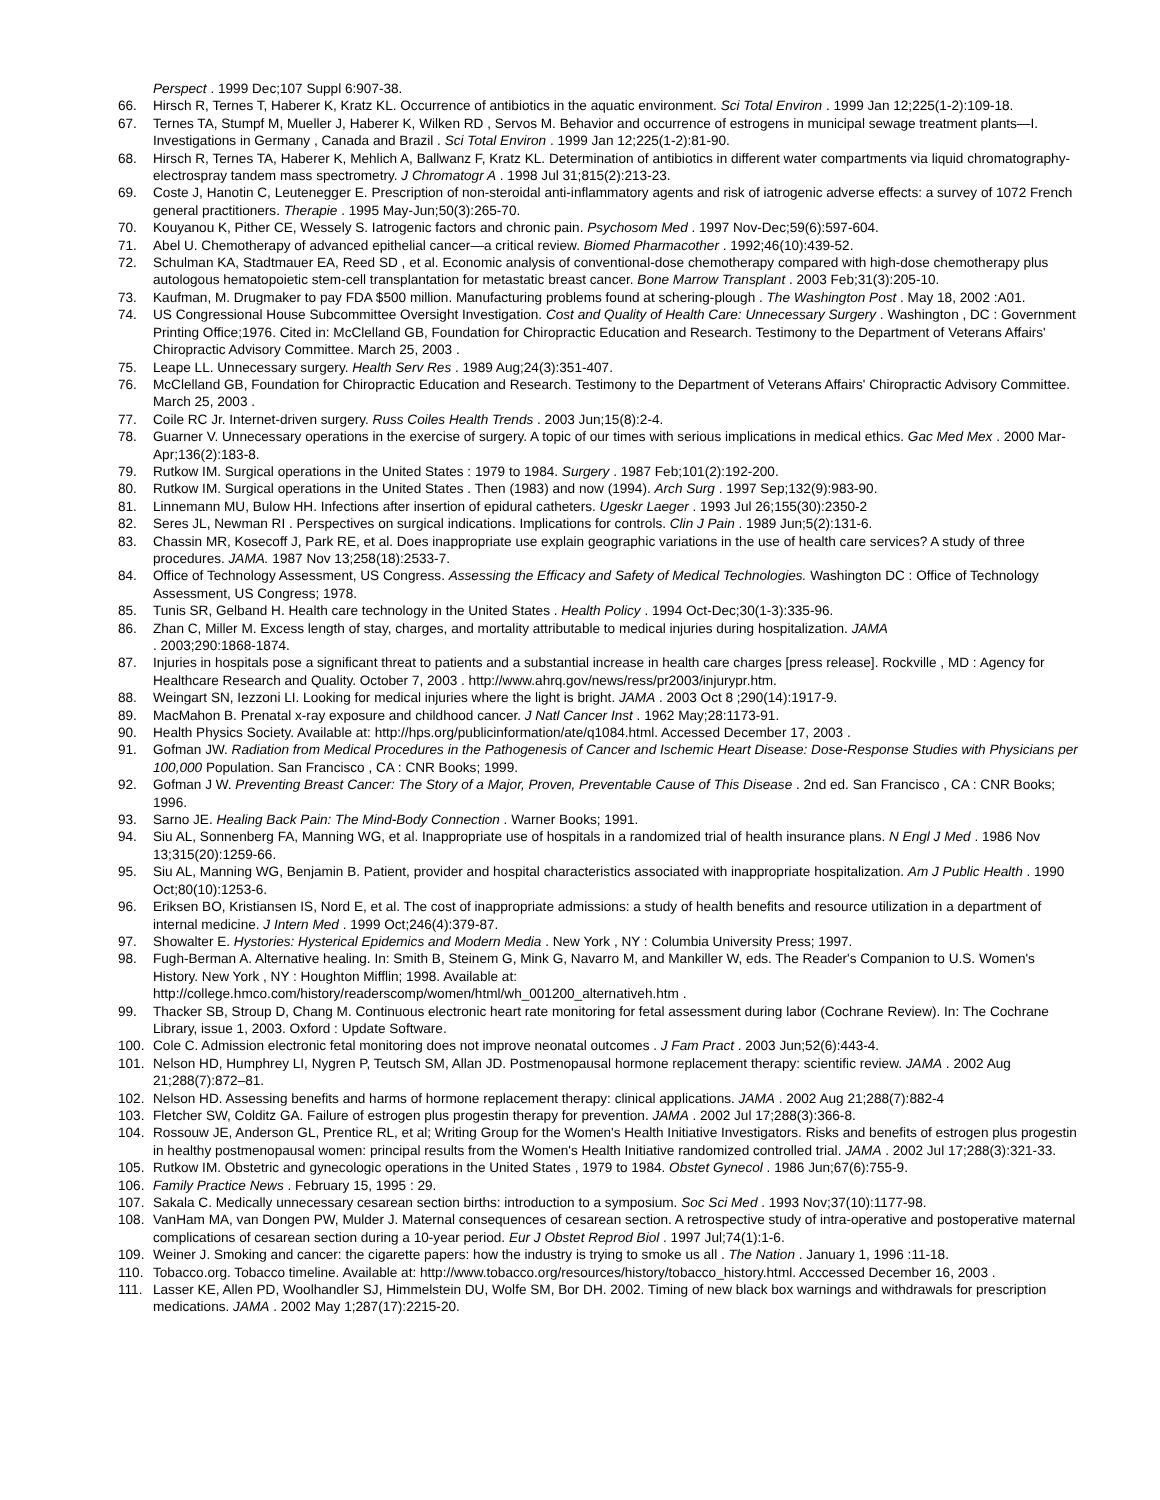Perspect . 1999 Dec;107 Suppl 6:907-38.
66. Hirsch R, Ternes T, Haberer K, Kratz KL. Occurrence of antibiotics in the aquatic environment. Sci Total Environ . 1999 Jan 12;225(1-2):109-18.
67. Ternes TA, Stumpf M, Mueller J, Haberer K, Wilken RD , Servos M. Behavior and occurrence of estrogens in municipal sewage treatment plants—I. Investigations in Germany , Canada and Brazil . Sci Total Environ . 1999 Jan 12;225(1-2):81-90.
68. Hirsch R, Ternes TA, Haberer K, Mehlich A, Ballwanz F, Kratz KL. Determination of antibiotics in different water compartments via liquid chromatography-electrospray tandem mass spectrometry. J Chromatogr A . 1998 Jul 31;815(2):213-23.
69. Coste J, Hanotin C, Leutenegger E. Prescription of non-steroidal anti-inflammatory agents and risk of iatrogenic adverse effects: a survey of 1072 French general practitioners. Therapie . 1995 May-Jun;50(3):265-70.
70. Kouyanou K, Pither CE, Wessely S. Iatrogenic factors and chronic pain. Psychosom Med . 1997 Nov-Dec;59(6):597-604.
71. Abel U. Chemotherapy of advanced epithelial cancer—a critical review. Biomed Pharmacother . 1992;46(10):439-52.
72. Schulman KA, Stadtmauer EA, Reed SD , et al. Economic analysis of conventional-dose chemotherapy compared with high-dose chemotherapy plus autologous hematopoietic stem-cell transplantation for metastatic breast cancer. Bone Marrow Transplant . 2003 Feb;31(3):205-10.
73. Kaufman, M. Drugmaker to pay FDA $500 million. Manufacturing problems found at schering-plough . The Washington Post . May 18, 2002 :A01.
74. US Congressional House Subcommittee Oversight Investigation. Cost and Quality of Health Care: Unnecessary Surgery . Washington , DC : Government Printing Office;1976. Cited in: McClelland GB, Foundation for Chiropractic Education and Research. Testimony to the Department of Veterans Affairs' Chiropractic Advisory Committee. March 25, 2003 .
75. Leape LL. Unnecessary surgery. Health Serv Res . 1989 Aug;24(3):351-407.
76. McClelland GB, Foundation for Chiropractic Education and Research. Testimony to the Department of Veterans Affairs' Chiropractic Advisory Committee. March 25, 2003 .
77. Coile RC Jr. Internet-driven surgery. Russ Coiles Health Trends . 2003 Jun;15(8):2-4.
78. Guarner V. Unnecessary operations in the exercise of surgery. A topic of our times with serious implications in medical ethics. Gac Med Mex . 2000 Mar-Apr;136(2):183-8.
79. Rutkow IM. Surgical operations in the United States : 1979 to 1984. Surgery . 1987 Feb;101(2):192-200.
80. Rutkow IM. Surgical operations in the United States . Then (1983) and now (1994). Arch Surg . 1997 Sep;132(9):983-90.
81. Linnemann MU, Bulow HH. Infections after insertion of epidural catheters. Ugeskr Laeger . 1993 Jul 26;155(30):2350-2
82. Seres JL, Newman RI . Perspectives on surgical indications. Implications for controls. Clin J Pain . 1989 Jun;5(2):131-6.
83. Chassin MR, Kosecoff J, Park RE, et al. Does inappropriate use explain geographic variations in the use of health care services? A study of three procedures. JAMA. 1987 Nov 13;258(18):2533-7.
84. Office of Technology Assessment, US Congress. Assessing the Efficacy and Safety of Medical Technologies. Washington DC : Office of Technology Assessment, US Congress; 1978.
85. Tunis SR, Gelband H. Health care technology in the United States . Health Policy . 1994 Oct-Dec;30(1-3):335-96.
86. Zhan C, Miller M. Excess length of stay, charges, and mortality attributable to medical injuries during hospitalization. JAMA
. 2003;290:1868-1874.
87. Injuries in hospitals pose a significant threat to patients and a substantial increase in health care charges [press release]. Rockville , MD : Agency for Healthcare Research and Quality. October 7, 2003 . http://www.ahrq.gov/news/ress/pr2003/injurypr.htm.
88. Weingart SN, Iezzoni LI. Looking for medical injuries where the light is bright. JAMA . 2003 Oct 8 ;290(14):1917-9.
89. MacMahon B. Prenatal x-ray exposure and childhood cancer. J Natl Cancer Inst . 1962 May;28:1173-91.
90. Health Physics Society. Available at: http://hps.org/publicinformation/ate/q1084.html. Accessed December 17, 2003 .
91. Gofman JW. Radiation from Medical Procedures in the Pathogenesis of Cancer and Ischemic Heart Disease: Dose-Response Studies with Physicians per 100,000 Population. San Francisco , CA : CNR Books; 1999.
92. Gofman J W. Preventing Breast Cancer: The Story of a Major, Proven, Preventable Cause of This Disease . 2nd ed. San Francisco , CA : CNR Books; 1996.
93. Sarno JE. Healing Back Pain: The Mind-Body Connection . Warner Books; 1991.
94. Siu AL, Sonnenberg FA, Manning WG, et al. Inappropriate use of hospitals in a randomized trial of health insurance plans. N Engl J Med . 1986 Nov 13;315(20):1259-66.
95. Siu AL, Manning WG, Benjamin B. Patient, provider and hospital characteristics associated with inappropriate hospitalization. Am J Public Health . 1990 Oct;80(10):1253-6.
96. Eriksen BO, Kristiansen IS, Nord E, et al. The cost of inappropriate admissions: a study of health benefits and resource utilization in a department of internal medicine. J Intern Med . 1999 Oct;246(4):379-87.
97. Showalter E. Hystories: Hysterical Epidemics and Modern Media . New York , NY : Columbia University Press; 1997.
98. Fugh-Berman A. Alternative healing. In: Smith B, Steinem G, Mink G, Navarro M, and Mankiller W, eds. The Reader's Companion to U.S. Women's History. New York , NY : Houghton Mifflin; 1998. Available at:
http://college.hmco.com/history/readerscomp/women/html/wh_001200_alternativeh.htm .
99. Thacker SB, Stroup D, Chang M. Continuous electronic heart rate monitoring for fetal assessment during labor (Cochrane Review). In: The Cochrane Library, issue 1, 2003. Oxford : Update Software.
100. Cole C. Admission electronic fetal monitoring does not improve neonatal outcomes . J Fam Pract . 2003 Jun;52(6):443-4.
101. Nelson HD, Humphrey LI, Nygren P, Teutsch SM, Allan JD. Postmenopausal hormone replacement therapy: scientific review. JAMA . 2002 Aug 21;288(7):872–81.
102. Nelson HD. Assessing benefits and harms of hormone replacement therapy: clinical applications. JAMA . 2002 Aug 21;288(7):882-4
103. Fletcher SW, Colditz GA. Failure of estrogen plus progestin therapy for prevention. JAMA . 2002 Jul 17;288(3):366-8.
104. Rossouw JE, Anderson GL, Prentice RL, et al; Writing Group for the Women's Health Initiative Investigators. Risks and benefits of estrogen plus progestin in healthy postmenopausal women: principal results from the Women's Health Initiative randomized controlled trial. JAMA . 2002 Jul 17;288(3):321-33.
105. Rutkow IM. Obstetric and gynecologic operations in the United States , 1979 to 1984. Obstet Gynecol . 1986 Jun;67(6):755-9.
106. Family Practice News . February 15, 1995 : 29.
107. Sakala C. Medically unnecessary cesarean section births: introduction to a symposium. Soc Sci Med . 1993 Nov;37(10):1177-98.
108. VanHam MA, van Dongen PW, Mulder J. Maternal consequences of cesarean section. A retrospective study of intra-operative and postoperative maternal complications of cesarean section during a 10-year period. Eur J Obstet Reprod Biol . 1997 Jul;74(1):1-6.
109. Weiner J. Smoking and cancer: the cigarette papers: how the industry is trying to smoke us all . The Nation . January 1, 1996 :11-18.
110. Tobacco.org. Tobacco timeline. Available at: http://www.tobacco.org/resources/history/tobacco_history.html. Acccessed December 16, 2003 .
111. Lasser KE, Allen PD, Woolhandler SJ, Himmelstein DU, Wolfe SM, Bor DH. 2002. Timing of new black box warnings and withdrawals for prescription medications. JAMA . 2002 May 1;287(17):2215-20.